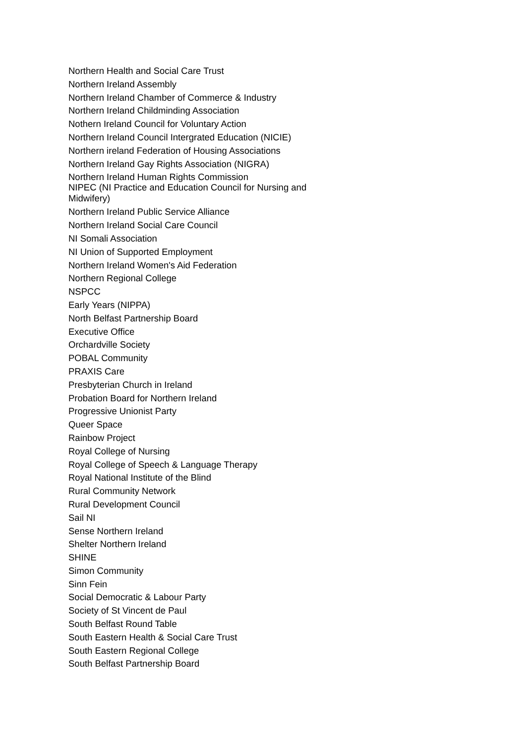Northern Health and Social Care Trust
Northern Ireland Assembly
Northern Ireland Chamber of Commerce & Industry
Northern Ireland Childminding Association
Nothern Ireland Council for Voluntary Action
Northern Ireland Council Intergrated Education (NICIE)
Northern ireland Federation of Housing Associations
Northern Ireland Gay Rights Association (NIGRA)
Northern Ireland Human Rights Commission
NIPEC (NI Practice and Education Council for Nursing and Midwifery)
Northern Ireland Public Service Alliance
Northern Ireland Social Care Council
NI Somali Association
NI Union of Supported Employment
Northern Ireland Women's Aid Federation
Northern Regional College
NSPCC
Early Years (NIPPA)
North Belfast Partnership Board
Executive Office
Orchardville Society
POBAL Community
PRAXIS Care
Presbyterian Church in Ireland
Probation Board for Northern Ireland
Progressive Unionist Party
Queer Space
Rainbow Project
Royal College of Nursing
Royal College of Speech & Language Therapy
Royal National Institute of the Blind
Rural Community Network
Rural Development Council
Sail NI
Sense Northern Ireland
Shelter Northern Ireland
SHINE
Simon Community
Sinn Fein
Social Democratic & Labour Party
Society of St Vincent de Paul
South Belfast Round Table
South Eastern Health & Social Care Trust
South Eastern Regional College
South Belfast Partnership Board